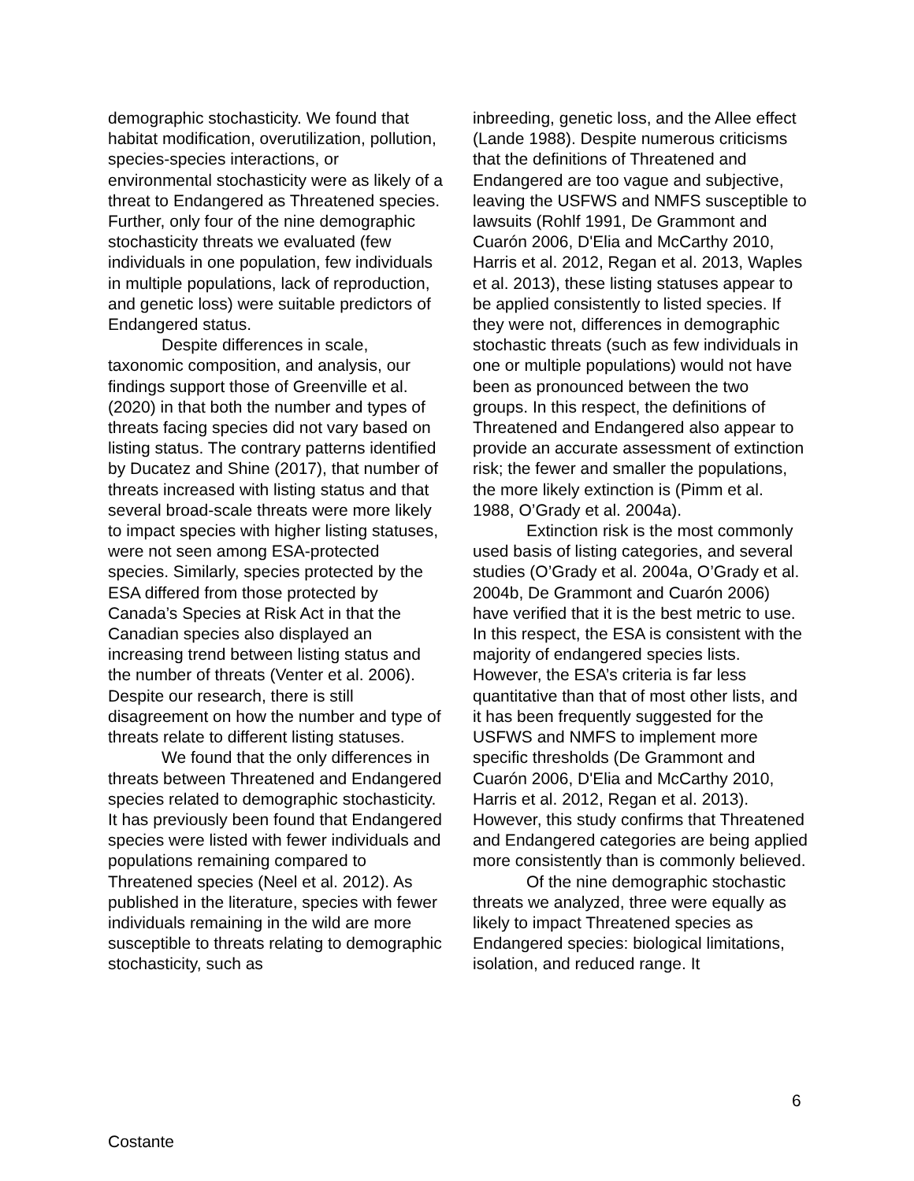demographic stochasticity. We found that habitat modification, overutilization, pollution, species-species interactions, or environmental stochasticity were as likely of a threat to Endangered as Threatened species. Further, only four of the nine demographic stochasticity threats we evaluated (few individuals in one population, few individuals in multiple populations, lack of reproduction, and genetic loss) were suitable predictors of Endangered status.
Despite differences in scale, taxonomic composition, and analysis, our findings support those of Greenville et al. (2020) in that both the number and types of threats facing species did not vary based on listing status. The contrary patterns identified by Ducatez and Shine (2017), that number of threats increased with listing status and that several broad-scale threats were more likely to impact species with higher listing statuses, were not seen among ESA-protected species. Similarly, species protected by the ESA differed from those protected by Canada’s Species at Risk Act in that the Canadian species also displayed an increasing trend between listing status and the number of threats (Venter et al. 2006). Despite our research, there is still disagreement on how the number and type of threats relate to different listing statuses.
We found that the only differences in threats between Threatened and Endangered species related to demographic stochasticity. It has previously been found that Endangered species were listed with fewer individuals and populations remaining compared to Threatened species (Neel et al. 2012). As published in the literature, species with fewer individuals remaining in the wild are more susceptible to threats relating to demographic stochasticity, such as
inbreeding, genetic loss, and the Allee effect (Lande 1988). Despite numerous criticisms that the definitions of Threatened and Endangered are too vague and subjective, leaving the USFWS and NMFS susceptible to lawsuits (Rohlf 1991, De Grammont and Cuarón 2006, D'Elia and McCarthy 2010, Harris et al. 2012, Regan et al. 2013, Waples et al. 2013), these listing statuses appear to be applied consistently to listed species. If they were not, differences in demographic stochastic threats (such as few individuals in one or multiple populations) would not have been as pronounced between the two groups. In this respect, the definitions of Threatened and Endangered also appear to provide an accurate assessment of extinction risk; the fewer and smaller the populations, the more likely extinction is (Pimm et al. 1988, O’Grady et al. 2004a).
Extinction risk is the most commonly used basis of listing categories, and several studies (O’Grady et al. 2004a, O’Grady et al. 2004b, De Grammont and Cuarón 2006) have verified that it is the best metric to use. In this respect, the ESA is consistent with the majority of endangered species lists. However, the ESA’s criteria is far less quantitative than that of most other lists, and it has been frequently suggested for the USFWS and NMFS to implement more specific thresholds (De Grammont and Cuarón 2006, D'Elia and McCarthy 2010, Harris et al. 2012, Regan et al. 2013). However, this study confirms that Threatened and Endangered categories are being applied more consistently than is commonly believed.
Of the nine demographic stochastic threats we analyzed, three were equally as likely to impact Threatened species as Endangered species: biological limitations, isolation, and reduced range. It
6
Costante